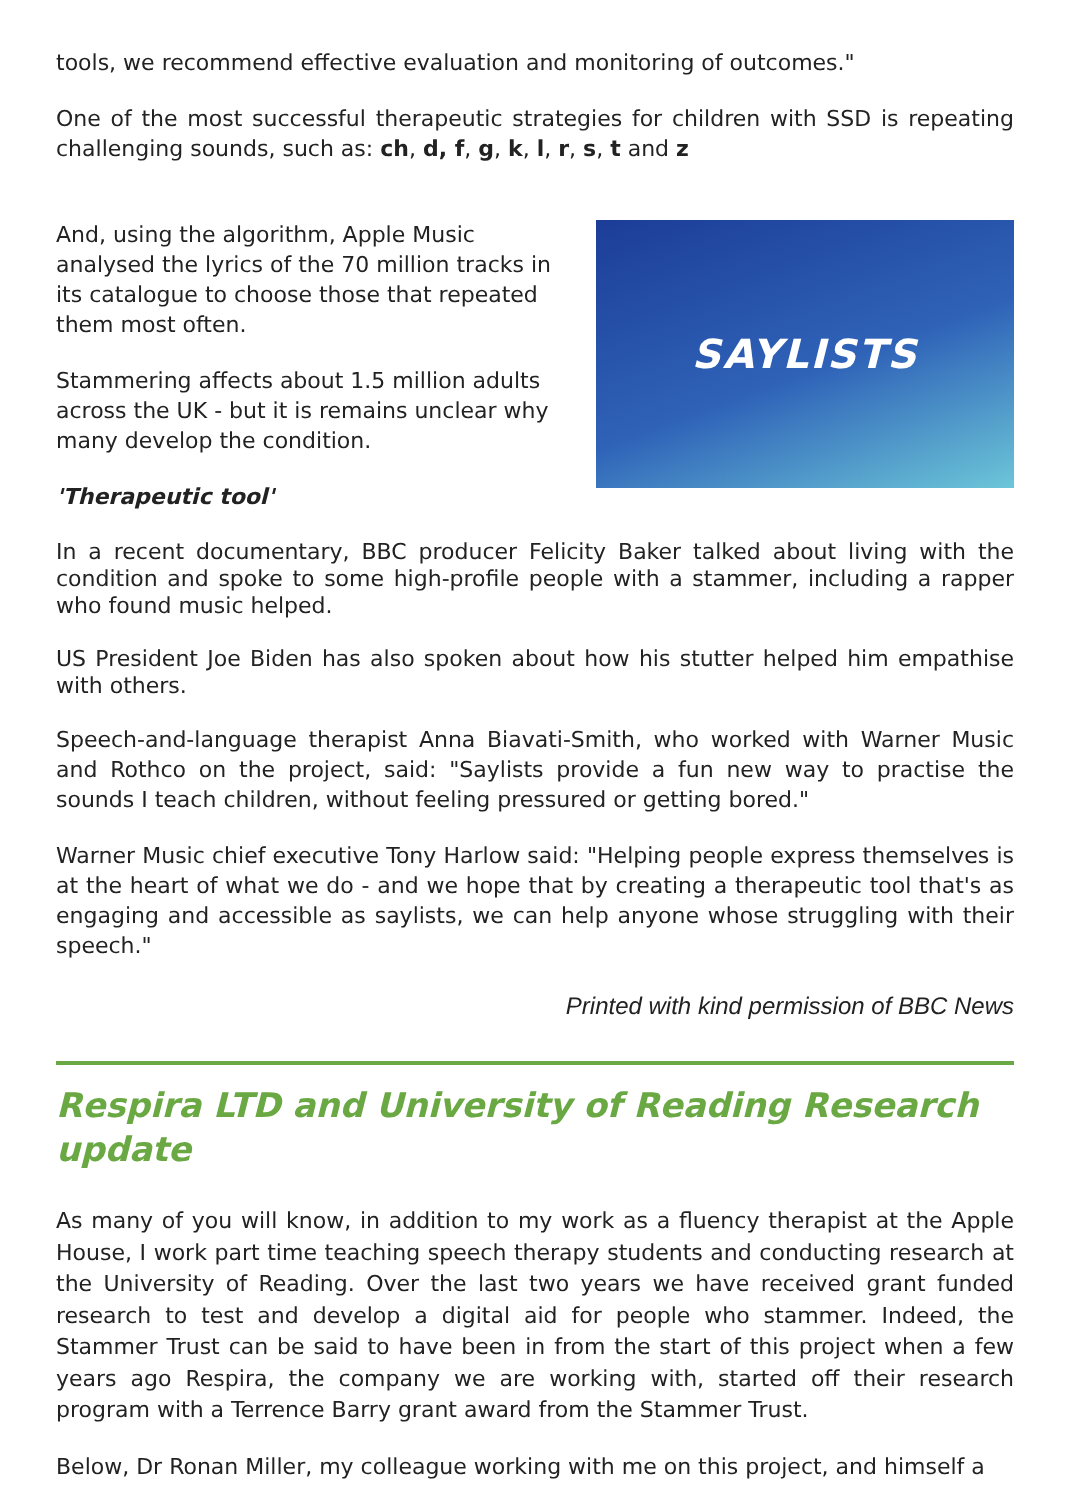tools, we recommend effective evaluation and monitoring of outcomes."
One of the most successful therapeutic strategies for children with SSD is repeating challenging sounds, such as: ch, d, f, g, k, l, r, s, t and z
And, using the algorithm, Apple Music analysed the lyrics of the 70 million tracks in its catalogue to choose those that repeated them most often.
Stammering affects about 1.5 million adults across the UK - but it is remains unclear why many develop the condition.
'Therapeutic tool'
SAYLISTS
In a recent documentary, BBC producer Felicity Baker talked about living with the condition and spoke to some high-profile people with a stammer, including a rapper who found music helped.
US President Joe Biden has also spoken about how his stutter helped him empathise with others.
Speech-and-language therapist Anna Biavati-Smith, who worked with Warner Music and Rothco on the project, said: "Saylists provide a fun new way to practise the sounds I teach children, without feeling pressured or getting bored."
Warner Music chief executive Tony Harlow said: "Helping people express themselves is at the heart of what we do - and we hope that by creating a therapeutic tool that's as engaging and accessible as saylists, we can help anyone whose struggling with their speech."
Printed with kind permission of BBC News
Respira LTD and University of Reading Research update
As many of you will know, in addition to my work as a fluency therapist at the Apple House, I work part time teaching speech therapy students and conducting research at the University of Reading. Over the last two years we have received grant funded research to test and develop a digital aid for people who stammer. Indeed, the Stammer Trust can be said to have been in from the start of this project when a few years ago Respira, the company we are working with, started off their research program with a Terrence Barry grant award from the Stammer Trust.
Below, Dr Ronan Miller, my colleague working with me on this project, and himself a